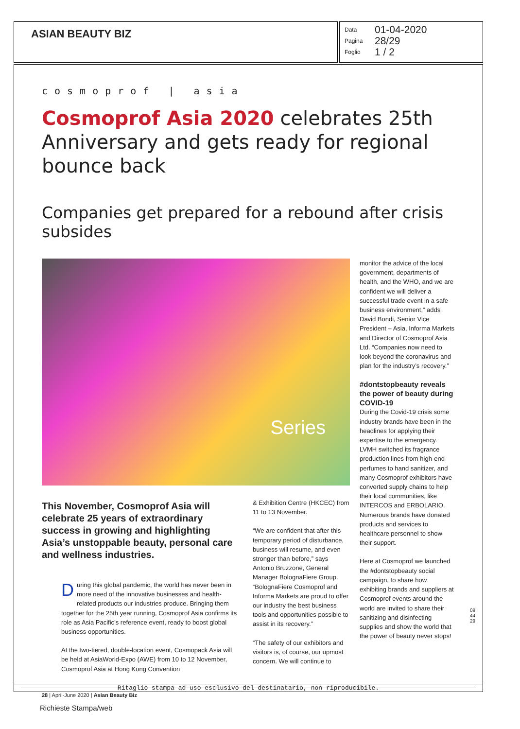ASIAN BEAUTY BIZ
Data 01-04-2020
Pagina 28/29
Foglio 1 / 2
cosmoprof | asia
Cosmoprof Asia 2020 celebrates 25th Anniversary and gets ready for regional bounce back
Companies get prepared for a rebound after crisis subsides
Series
This November, Cosmoprof Asia will celebrate 25 years of extraordinary success in growing and highlighting Asia’s unstoppable beauty, personal care and wellness industries.
During this global pandemic, the world has never been in more need of the innovative businesses and health-related products our industries produce. Bringing them together for the 25th year running, Cosmoprof Asia confirms its role as Asia Pacific’s reference event, ready to boost global business opportunities.
At the two-tiered, double-location event, Cosmopack Asia will be held at AsiaWorld-Expo (AWE) from 10 to 12 November, Cosmoprof Asia at Hong Kong Convention
& Exhibition Centre (HKCEC) from 11 to 13 November.
“We are confident that after this temporary period of disturbance, business will resume, and even stronger than before,” says Antonio Bruzzone, General Manager BolognaFiere Group. “BolognaFiere Cosmoprof and Informa Markets are proud to offer our industry the best business tools and opportunities possible to assist in its recovery.”
“The safety of our exhibitors and visitors is, of course, our upmost concern. We will continue to
monitor the advice of the local government, departments of health, and the WHO, and we are confident we will deliver a successful trade event in a safe business environment,” adds David Bondi, Senior Vice President – Asia, Informa Markets and Director of Cosmoprof Asia Ltd. “Companies now need to look beyond the coronavirus and plan for the industry’s recovery.”
#dontstopbeauty reveals the power of beauty during COVID-19
During the Covid-19 crisis some industry brands have been in the headlines for applying their expertise to the emergency. LVMH switched its fragrance production lines from high-end perfumes to hand sanitizer, and many Cosmoprof exhibitors have converted supply chains to help their local communities, like INTERCOS and ERBOLARIO. Numerous brands have donated products and services to healthcare personnel to show their support.
Here at Cosmoprof we launched the #dontstopbeauty social campaign, to share how exhibiting brands and suppliers at Cosmoprof events around the world are invited to share their sanitizing and disinfecting supplies and show the world that the power of beauty never stops!
28 | April-June 2020 | Asian Beauty Biz
Ritaglio stampa ad uso esclusivo del destinatario, non riproducibile.
094429
Richieste Stampa/web